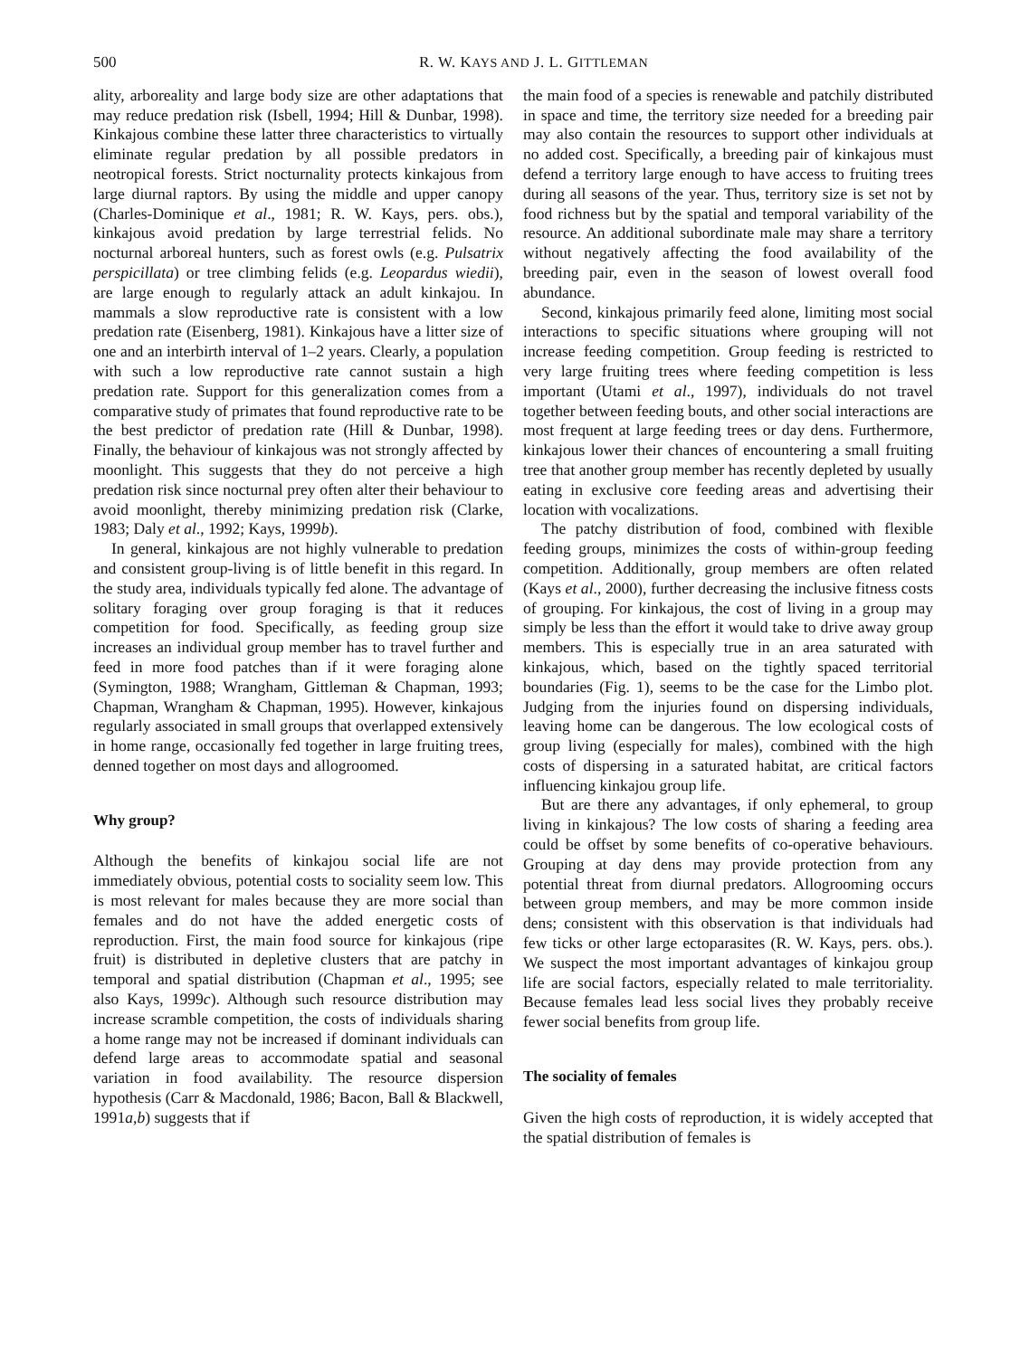500 R. W. KAYS AND J. L. GITTLEMAN
ality, arboreality and large body size are other adaptations that may reduce predation risk (Isbell, 1994; Hill & Dunbar, 1998). Kinkajous combine these latter three characteristics to virtually eliminate regular predation by all possible predators in neotropical forests. Strict nocturnality protects kinkajous from large diurnal raptors. By using the middle and upper canopy (Charles-Dominique et al., 1981; R. W. Kays, pers. obs.), kinkajous avoid predation by large terrestrial felids. No nocturnal arboreal hunters, such as forest owls (e.g. Pulsatrix perspicillata) or tree climbing felids (e.g. Leopardus wiedii), are large enough to regularly attack an adult kinkajou. In mammals a slow reproductive rate is consistent with a low predation rate (Eisenberg, 1981). Kinkajous have a litter size of one and an interbirth interval of 1–2 years. Clearly, a population with such a low reproductive rate cannot sustain a high predation rate. Support for this generalization comes from a comparative study of primates that found reproductive rate to be the best predictor of predation rate (Hill & Dunbar, 1998). Finally, the behaviour of kinkajous was not strongly affected by moonlight. This suggests that they do not perceive a high predation risk since nocturnal prey often alter their behaviour to avoid moonlight, thereby minimizing predation risk (Clarke, 1983; Daly et al., 1992; Kays, 1999b).
In general, kinkajous are not highly vulnerable to predation and consistent group-living is of little benefit in this regard. In the study area, individuals typically fed alone. The advantage of solitary foraging over group foraging is that it reduces competition for food. Specifically, as feeding group size increases an individual group member has to travel further and feed in more food patches than if it were foraging alone (Symington, 1988; Wrangham, Gittleman & Chapman, 1993; Chapman, Wrangham & Chapman, 1995). However, kinkajous regularly associated in small groups that overlapped extensively in home range, occasionally fed together in large fruiting trees, denned together on most days and allogroomed.
Why group?
Although the benefits of kinkajou social life are not immediately obvious, potential costs to sociality seem low. This is most relevant for males because they are more social than females and do not have the added energetic costs of reproduction. First, the main food source for kinkajous (ripe fruit) is distributed in depletive clusters that are patchy in temporal and spatial distribution (Chapman et al., 1995; see also Kays, 1999c). Although such resource distribution may increase scramble competition, the costs of individuals sharing a home range may not be increased if dominant individuals can defend large areas to accommodate spatial and seasonal variation in food availability. The resource dispersion hypothesis (Carr & Macdonald, 1986; Bacon, Ball & Blackwell, 1991a,b) suggests that if
the main food of a species is renewable and patchily distributed in space and time, the territory size needed for a breeding pair may also contain the resources to support other individuals at no added cost. Specifically, a breeding pair of kinkajous must defend a territory large enough to have access to fruiting trees during all seasons of the year. Thus, territory size is set not by food richness but by the spatial and temporal variability of the resource. An additional subordinate male may share a territory without negatively affecting the food availability of the breeding pair, even in the season of lowest overall food abundance.
Second, kinkajous primarily feed alone, limiting most social interactions to specific situations where grouping will not increase feeding competition. Group feeding is restricted to very large fruiting trees where feeding competition is less important (Utami et al., 1997), individuals do not travel together between feeding bouts, and other social interactions are most frequent at large feeding trees or day dens. Furthermore, kinkajous lower their chances of encountering a small fruiting tree that another group member has recently depleted by usually eating in exclusive core feeding areas and advertising their location with vocalizations.
The patchy distribution of food, combined with flexible feeding groups, minimizes the costs of within-group feeding competition. Additionally, group members are often related (Kays et al., 2000), further decreasing the inclusive fitness costs of grouping. For kinkajous, the cost of living in a group may simply be less than the effort it would take to drive away group members. This is especially true in an area saturated with kinkajous, which, based on the tightly spaced territorial boundaries (Fig. 1), seems to be the case for the Limbo plot. Judging from the injuries found on dispersing individuals, leaving home can be dangerous. The low ecological costs of group living (especially for males), combined with the high costs of dispersing in a saturated habitat, are critical factors influencing kinkajou group life.
But are there any advantages, if only ephemeral, to group living in kinkajous? The low costs of sharing a feeding area could be offset by some benefits of co-operative behaviours. Grouping at day dens may provide protection from any potential threat from diurnal predators. Allogrooming occurs between group members, and may be more common inside dens; consistent with this observation is that individuals had few ticks or other large ectoparasites (R. W. Kays, pers. obs.). We suspect the most important advantages of kinkajou group life are social factors, especially related to male territoriality. Because females lead less social lives they probably receive fewer social benefits from group life.
The sociality of females
Given the high costs of reproduction, it is widely accepted that the spatial distribution of females is